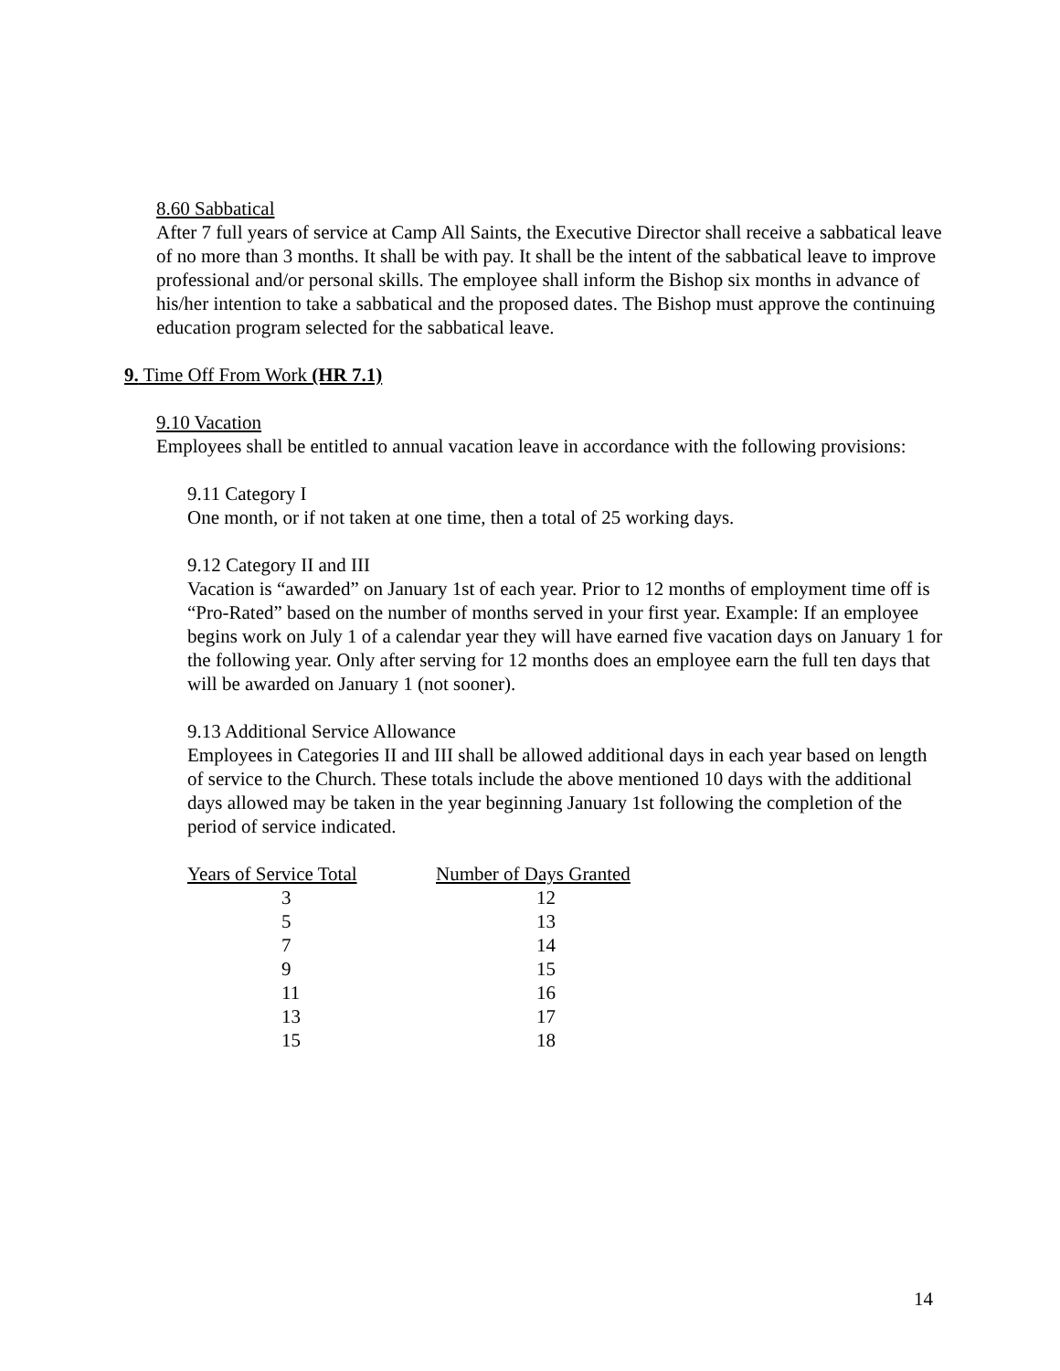8.60 Sabbatical
After 7 full years of service at Camp All Saints, the Executive Director shall receive a sabbatical leave of no more than 3 months. It shall be with pay. It shall be the intent of the sabbatical leave to improve professional and/or personal skills. The employee shall inform the Bishop six months in advance of his/her intention to take a sabbatical and the proposed dates. The Bishop must approve the continuing education program selected for the sabbatical leave.
9. Time Off From Work (HR 7.1)
9.10 Vacation
Employees shall be entitled to annual vacation leave in accordance with the following provisions:
9.11 Category I
One month, or if not taken at one time, then a total of 25 working days.
9.12 Category II and III
Vacation is “awarded” on January 1st of each year. Prior to 12 months of employment time off is “Pro-Rated” based on the number of months served in your first year. Example: If an employee begins work on July 1 of a calendar year they will have earned five vacation days on January 1 for the following year. Only after serving for 12 months does an employee earn the full ten days that will be awarded on January 1 (not sooner).
9.13 Additional Service Allowance
Employees in Categories II and III shall be allowed additional days in each year based on length of service to the Church. These totals include the above mentioned 10 days with the additional days allowed may be taken in the year beginning January 1st following the completion of the period of service indicated.
| Years of Service Total | Number of Days Granted |
| --- | --- |
| 3 | 12 |
| 5 | 13 |
| 7 | 14 |
| 9 | 15 |
| 11 | 16 |
| 13 | 17 |
| 15 | 18 |
14